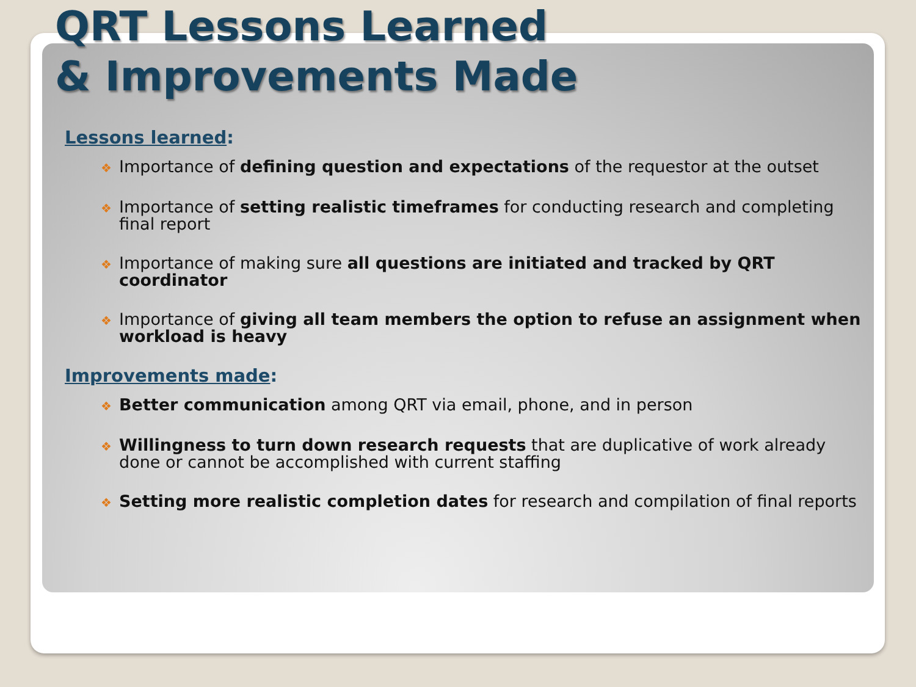QRT Lessons Learned
& Improvements Made
Lessons learned:
❖ Importance of defining question and expectations of the requestor at the outset
❖ Importance of setting realistic timeframes for conducting research and completing final report
❖ Importance of making sure all questions are initiated and tracked by QRT coordinator
❖ Importance of giving all team members the option to refuse an assignment when workload is heavy
Improvements made:
❖ Better communication among QRT via email, phone, and in person
❖ Willingness to turn down research requests that are duplicative of work already done or cannot be accomplished with current staffing
❖ Setting more realistic completion dates for research and compilation of final reports